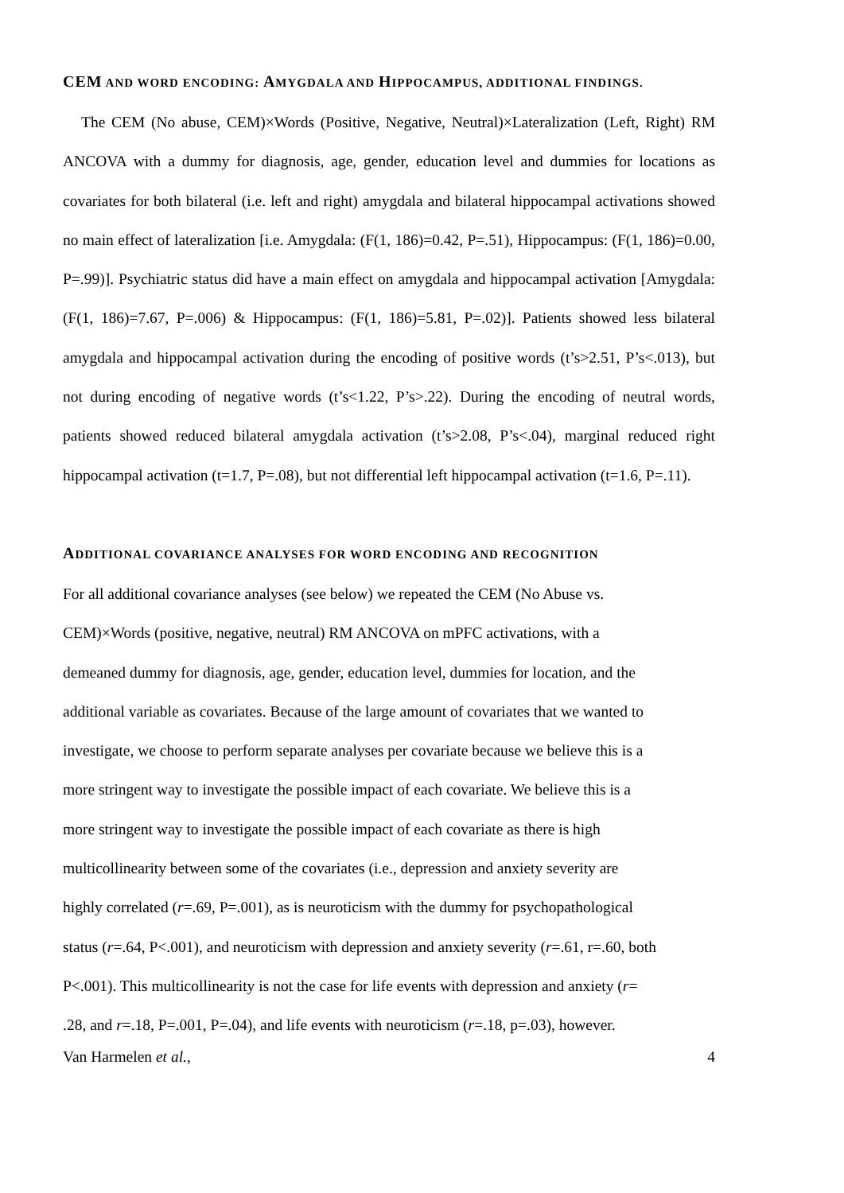CEM AND WORD ENCODING: AMYGDALA AND HIPPOCAMPUS, ADDITIONAL FINDINGS.
The CEM (No abuse, CEM)×Words (Positive, Negative, Neutral)×Lateralization (Left, Right) RM ANCOVA with a dummy for diagnosis, age, gender, education level and dummies for locations as covariates for both bilateral (i.e. left and right) amygdala and bilateral hippocampal activations showed no main effect of lateralization [i.e. Amygdala: (F(1, 186)=0.42, P=.51), Hippocampus: (F(1, 186)=0.00, P=.99)]. Psychiatric status did have a main effect on amygdala and hippocampal activation [Amygdala: (F(1, 186)=7.67, P=.006) & Hippocampus: (F(1, 186)=5.81, P=.02)]. Patients showed less bilateral amygdala and hippocampal activation during the encoding of positive words (t’s>2.51, P’s<.013), but not during encoding of negative words (t’s<1.22, P’s>.22). During the encoding of neutral words, patients showed reduced bilateral amygdala activation (t’s>2.08, P’s<.04), marginal reduced right hippocampal activation (t=1.7, P=.08), but not differential left hippocampal activation (t=1.6, P=.11).
ADDITIONAL COVARIANCE ANALYSES FOR WORD ENCODING AND RECOGNITION
For all additional covariance analyses (see below) we repeated the CEM (No Abuse vs.
CEM)×Words (positive, negative, neutral) RM ANCOVA on mPFC activations, with a
demeaned dummy for diagnosis, age, gender, education level, dummies for location, and the
additional variable as covariates. Because of the large amount of covariates that we wanted to
investigate, we choose to perform separate analyses per covariate because we believe this is a
more stringent way to investigate the possible impact of each covariate. We believe this is a
more stringent way to investigate the possible impact of each covariate as there is high
multicollinearity between some of the covariates (i.e., depression and anxiety severity are
highly correlated (r=.69, P=.001), as is neuroticism with the dummy for psychopathological
status (r=.64, P<.001), and neuroticism with depression and anxiety severity (r=.61, r=.60, both
P<.001). This multicollinearity is not the case for life events with depression and anxiety (r=
.28, and r=.18, P=.001, P=.04), and life events with neuroticism (r=.18, p=.03), however.
Van Harmelen et al., 4